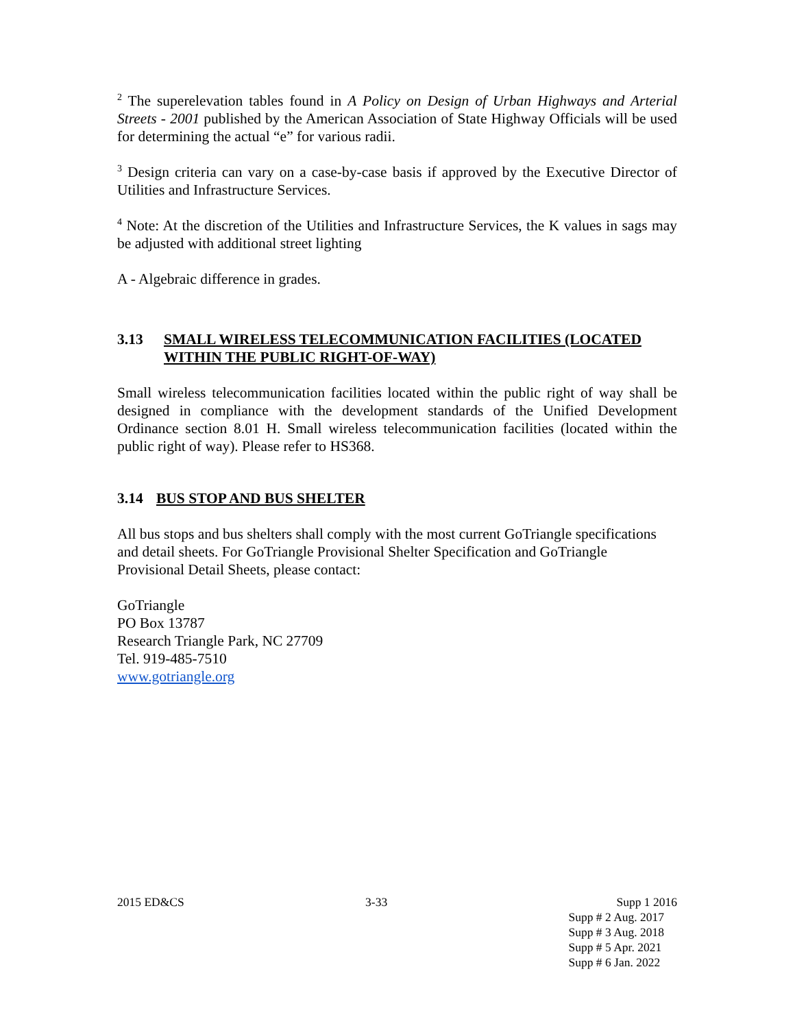<sup>2</sup> The superelevation tables found in A Policy on Design of Urban Highways and Arterial Streets - 2001 published by the American Association of State Highway Officials will be used for determining the actual “e” for various radii.
<sup>3</sup> Design criteria can vary on a case-by-case basis if approved by the Executive Director of Utilities and Infrastructure Services.
<sup>4</sup> Note: At the discretion of the Utilities and Infrastructure Services, the K values in sags may be adjusted with additional street lighting
A - Algebraic difference in grades.
3.13 SMALL WIRELESS TELECOMMUNICATION FACILITIES (LOCATED WITHIN THE PUBLIC RIGHT-OF-WAY)
Small wireless telecommunication facilities located within the public right of way shall be designed in compliance with the development standards of the Unified Development Ordinance section 8.01 H. Small wireless telecommunication facilities (located within the public right of way). Please refer to HS368.
3.14 BUS STOP AND BUS SHELTER
All bus stops and bus shelters shall comply with the most current GoTriangle specifications and detail sheets. For GoTriangle Provisional Shelter Specification and GoTriangle Provisional Detail Sheets, please contact:
GoTriangle
PO Box 13787
Research Triangle Park, NC 27709
Tel. 919-485-7510
www.gotriangle.org
2015 ED&CS 3-33 Supp 1 2016
Supp # 2 Aug. 2017
Supp # 3 Aug. 2018
Supp # 5 Apr. 2021
Supp # 6 Jan. 2022